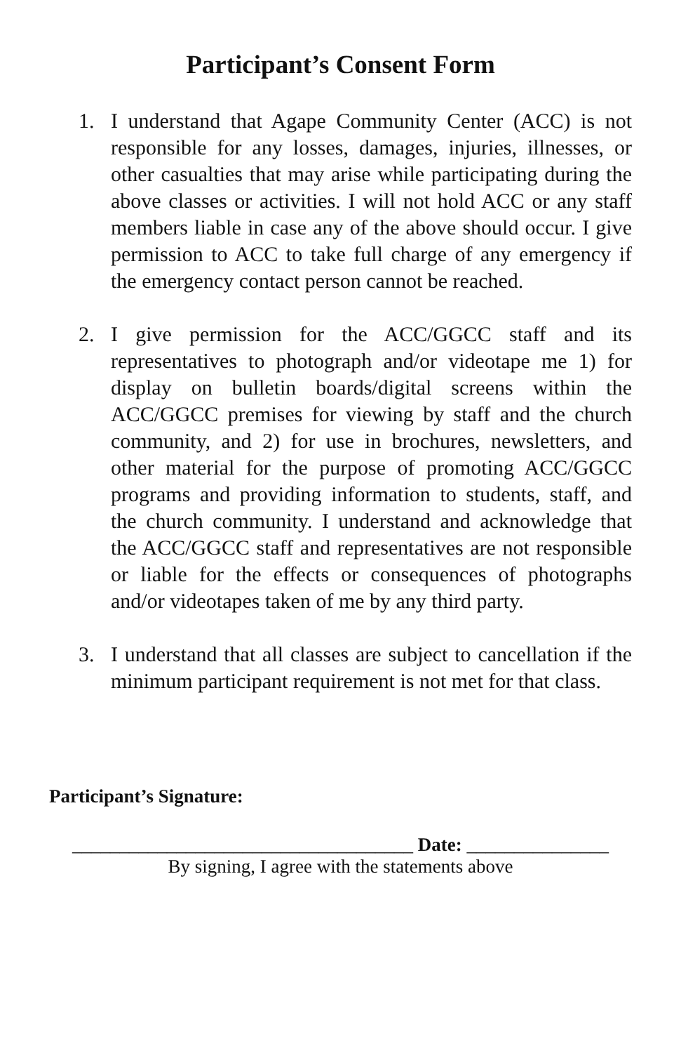Participant’s Consent Form
1. I understand that Agape Community Center (ACC) is not responsible for any losses, damages, injuries, illnesses, or other casualties that may arise while participating during the above classes or activities. I will not hold ACC or any staff members liable in case any of the above should occur. I give permission to ACC to take full charge of any emergency if the emergency contact person cannot be reached.
2. I give permission for the ACC/GGCC staff and its representatives to photograph and/or videotape me 1) for display on bulletin boards/digital screens within the ACC/GGCC premises for viewing by staff and the church community, and 2) for use in brochures, newsletters, and other material for the purpose of promoting ACC/GGCC programs and providing information to students, staff, and the church community. I understand and acknowledge that the ACC/GGCC staff and representatives are not responsible or liable for the effects or consequences of photographs and/or videotapes taken of me by any third party.
3. I understand that all classes are subject to cancellation if the minimum participant requirement is not met for that class.
Participant’s Signature:
____________________________________ Date: _______________
By signing, I agree with the statements above